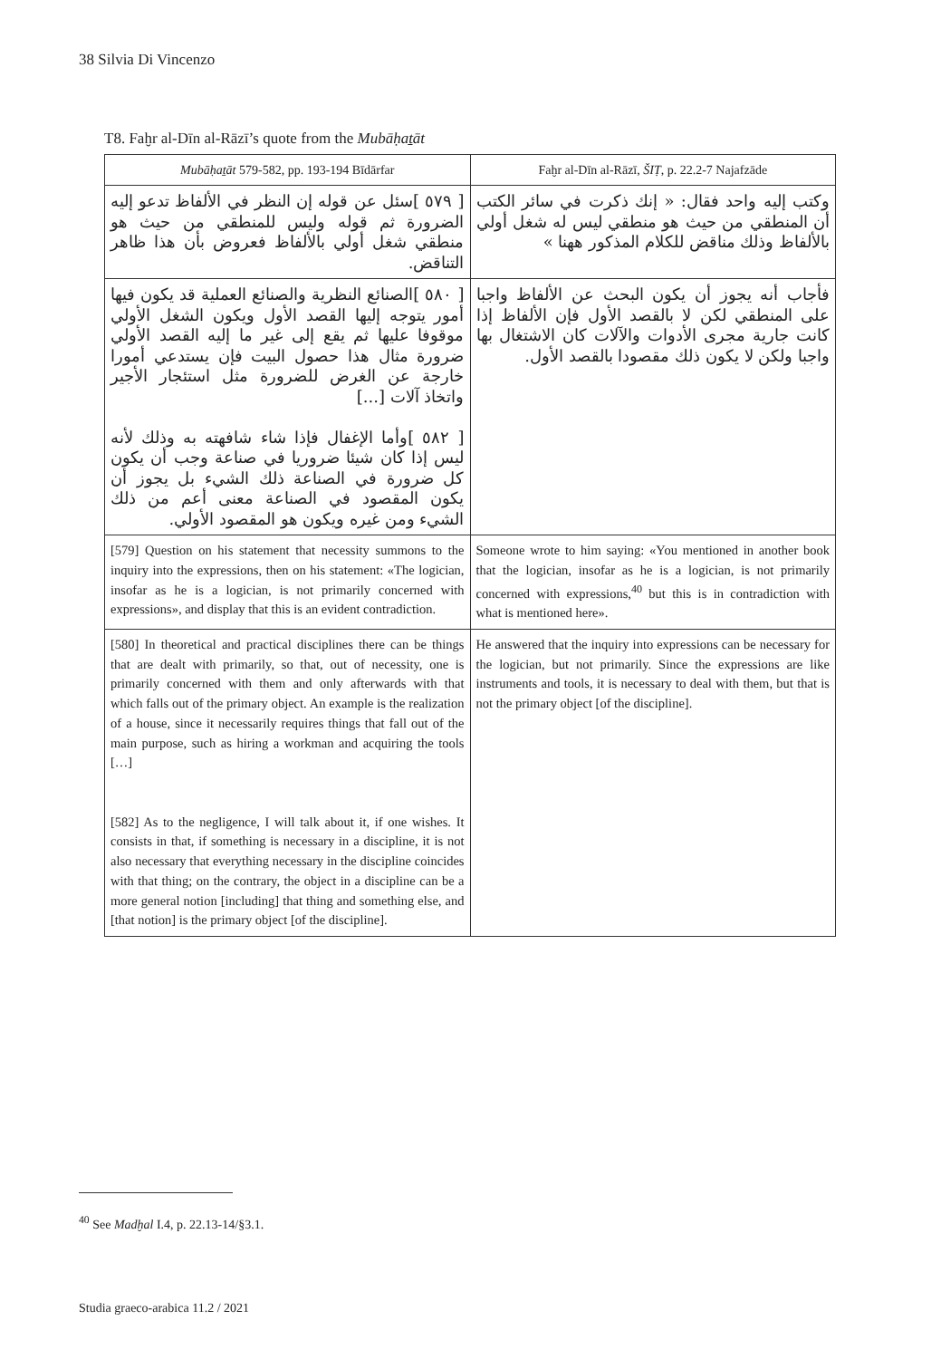38 Silvia Di Vincenzo
T8. Faḫr al-Dīn al-Rāzī’s quote from the Mubāḥaṯāt
| Mubāḥaṯāt 579-582, pp. 193-194 Bīdārfar | Faḫr al-Dīn al-Rāzī, ŠIṬ , p. 22.2-7 Najafzāde |
| --- | --- |
| [ ٥٧٩ ]سئل عن قوله إن النظر في الألفاظ تدعو إليه الضرورة ثم قوله وليس للمنطقي من حيث هو منطقي شغل أولي بالألفاظ فعروض بأن هذا ظاهر التناقض. | وكتب إليه واحد فقال: « إنك ذكرت في سائر الكتب أن المنطقي من حيث هو منطقي ليس له شغل أولي بالألفاظ وذلك مناقض للكلام المذكور ههنا » |
| [ ٥٨٠ ]الصنائع النظرية والصنائع العملية قد يكون فيها أمور يتوجه إليها القصد الأول ويكون الشغل الأولي موقوفا عليها ثم يقع إلى غير ما إليه القصد الأولي ضرورة مثال هذا حصول البيت فإن يستدعي أمورا خارجة عن الغرض للضرورة مثل استئجار الأجير واتخاذ آلات [...] [ ٥٨٢ ]وأما الإغفال فإذا شاء شافهته به وذلك لأنه ليس إذا كان شيئا ضروريا في صناعة وجب أن يكون كل ضرورة في الصناعة ذلك الشيء بل يجوز أن يكون المقصود في الصناعة معنى أعم من ذلك الشيء ومن غيره ويكون هو المقصود الأولي. | فأجاب أنه يجوز أن يكون البحث عن الألفاظ واجبا على المنطقي لكن لا بالقصد الأول فإن الألفاظ إذا كانت جارية مجرى الأدوات والآلات كان الاشتغال بها واجبا ولكن لا يكون ذلك مقصودا بالقصد الأول. |
| [579] Question on his statement that necessity summons to the inquiry into the expressions, then on his statement: «The logician, insofar as he is a logician, is not primarily concerned with expressions», and display that this is an evident contradiction. | Someone wrote to him saying: «You mentioned in another book that the logician, insofar as he is a logician, is not primarily concerned with expressions,<sup>40</sup> but this is in contradiction with what is mentioned here». |
| [580] In theoretical and practical disciplines there can be things that are dealt with primarily, so that, out of necessity, one is primarily concerned with them and only afterwards with that which falls out of the primary object. An example is the realization of a house, since it necessarily requires things that fall out of the main purpose, such as hiring a workman and acquiring the tools […] [582] As to the negligence, I will talk about it, if one wishes. It consists in that, if something is necessary in a discipline, it is not also necessary that everything necessary in the discipline coincides with that thing; on the contrary, the object in a discipline can be a more general notion [including] that thing and something else, and [that notion] is the primary object [of the discipline]. | He answered that the inquiry into expressions can be necessary for the logician, but not primarily. Since the expressions are like instruments and tools, it is necessary to deal with them, but that is not the primary object [of the discipline]. |
<sup>40</sup> See Madḫal I.4, p. 22.13-14/§3.1.
Studia graeco-arabica 11.2 / 2021